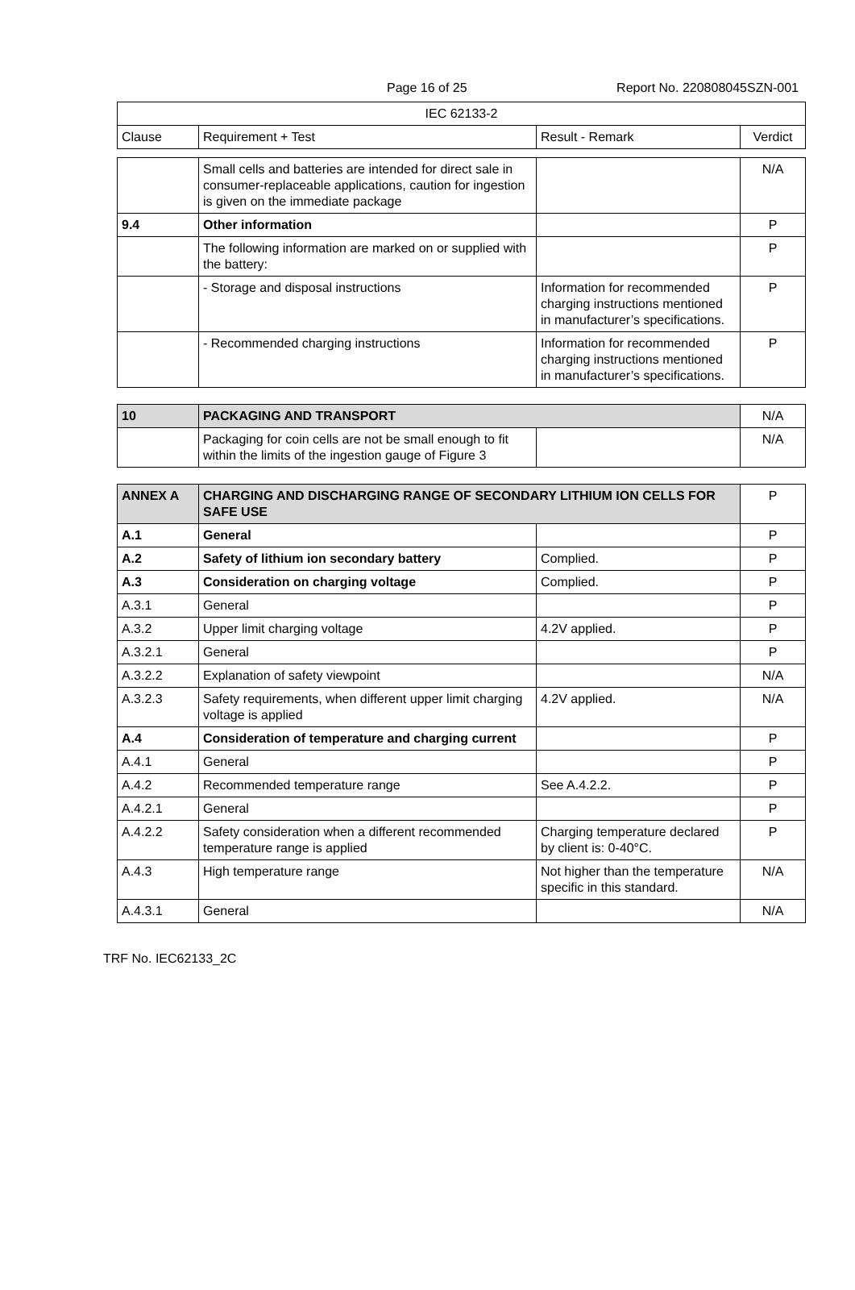Page 16 of 25 Report No. 220808045SZN-001
| IEC 62133-2 | | | |
| --- | --- | --- | --- |
| Clause | Requirement + Test | Result - Remark | Verdict |
| | Small cells and batteries are intended for direct sale in consumer-replaceable applications, caution for ingestion is given on the immediate package | | N/A |
| 9.4 | Other information | | P |
| | The following information are marked on or supplied with the battery: | | P |
| | - Storage and disposal instructions | Information for recommended charging instructions mentioned in manufacturer’s specifications. | P |
| | - Recommended charging instructions | Information for recommended charging instructions mentioned in manufacturer’s specifications. | P |
| 10 | PACKAGING AND TRANSPORT | | N/A |
| | Packaging for coin cells are not be small enough to fit within the limits of the ingestion gauge of Figure 3 | | N/A |
| ANNEX A | CHARGING AND DISCHARGING RANGE OF SECONDARY LITHIUM ION CELLS FOR SAFE USE | | P |
| A.1 | General | | P |
| A.2 | Safety of lithium ion secondary battery | Complied. | P |
| A.3 | Consideration on charging voltage | Complied. | P |
| A.3.1 | General | | P |
| A.3.2 | Upper limit charging voltage | 4.2V applied. | P |
| A.3.2.1 | General | | P |
| A.3.2.2 | Explanation of safety viewpoint | | N/A |
| A.3.2.3 | Safety requirements, when different upper limit charging voltage is applied | 4.2V applied. | N/A |
| A.4 | Consideration of temperature and charging current | | P |
| A.4.1 | General | | P |
| A.4.2 | Recommended temperature range | See A.4.2.2. | P |
| A.4.2.1 | General | | P |
| A.4.2.2 | Safety consideration when a different recommended temperature range is applied | Charging temperature declared by client is: 0-40°C. | P |
| A.4.3 | High temperature range | Not higher than the temperature specific in this standard. | N/A |
| A.4.3.1 | General | | N/A |
TRF No. IEC62133_2C